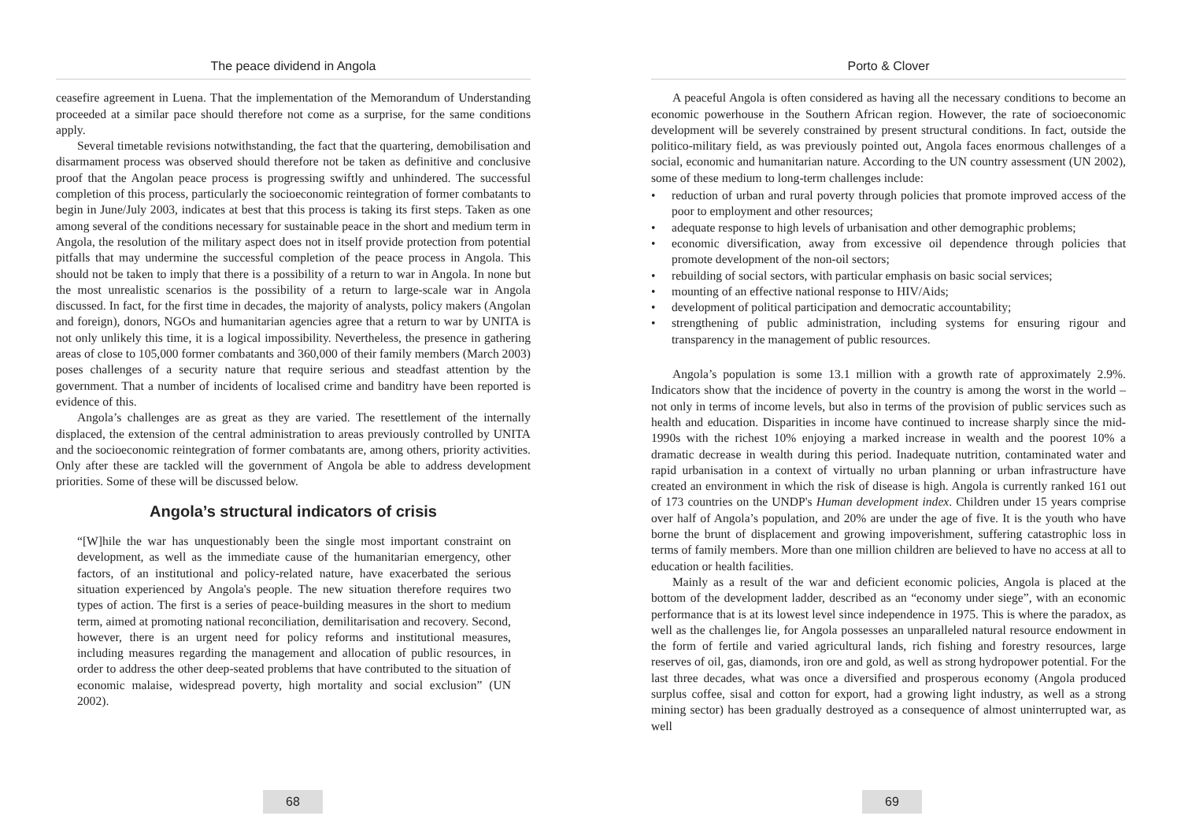The peace dividend in Angola
ceasefire agreement in Luena. That the implementation of the Memorandum of Understanding proceeded at a similar pace should therefore not come as a surprise, for the same conditions apply.
Several timetable revisions notwithstanding, the fact that the quartering, demobilisation and disarmament process was observed should therefore not be taken as definitive and conclusive proof that the Angolan peace process is progressing swiftly and unhindered. The successful completion of this process, particularly the socioeconomic reintegration of former combatants to begin in June/July 2003, indicates at best that this process is taking its first steps. Taken as one among several of the conditions necessary for sustainable peace in the short and medium term in Angola, the resolution of the military aspect does not in itself provide protection from potential pitfalls that may undermine the successful completion of the peace process in Angola. This should not be taken to imply that there is a possibility of a return to war in Angola. In none but the most unrealistic scenarios is the possibility of a return to large-scale war in Angola discussed. In fact, for the first time in decades, the majority of analysts, policy makers (Angolan and foreign), donors, NGOs and humanitarian agencies agree that a return to war by UNITA is not only unlikely this time, it is a logical impossibility. Nevertheless, the presence in gathering areas of close to 105,000 former combatants and 360,000 of their family members (March 2003) poses challenges of a security nature that require serious and steadfast attention by the government. That a number of incidents of localised crime and banditry have been reported is evidence of this.
Angola’s challenges are as great as they are varied. The resettlement of the internally displaced, the extension of the central administration to areas previously controlled by UNITA and the socioeconomic reintegration of former combatants are, among others, priority activities. Only after these are tackled will the government of Angola be able to address development priorities. Some of these will be discussed below.
Angola’s structural indicators of crisis
“[W]hile the war has unquestionably been the single most important constraint on development, as well as the immediate cause of the humanitarian emergency, other factors, of an institutional and policy-related nature, have exacerbated the serious situation experienced by Angola's people. The new situation therefore requires two types of action. The first is a series of peace-building measures in the short to medium term, aimed at promoting national reconciliation, demilitarisation and recovery. Second, however, there is an urgent need for policy reforms and institutional measures, including measures regarding the management and allocation of public resources, in order to address the other deep-seated problems that have contributed to the situation of economic malaise, widespread poverty, high mortality and social exclusion” (UN 2002).
68
Porto & Clover
A peaceful Angola is often considered as having all the necessary conditions to become an economic powerhouse in the Southern African region. However, the rate of socioeconomic development will be severely constrained by present structural conditions. In fact, outside the politico-military field, as was previously pointed out, Angola faces enormous challenges of a social, economic and humanitarian nature. According to the UN country assessment (UN 2002), some of these medium to long-term challenges include:
• reduction of urban and rural poverty through policies that promote improved access of the poor to employment and other resources;
• adequate response to high levels of urbanisation and other demographic problems;
• economic diversification, away from excessive oil dependence through policies that promote development of the non-oil sectors;
• rebuilding of social sectors, with particular emphasis on basic social services;
• mounting of an effective national response to HIV/Aids;
• development of political participation and democratic accountability;
• strengthening of public administration, including systems for ensuring rigour and transparency in the management of public resources.
Angola’s population is some 13.1 million with a growth rate of approximately 2.9%. Indicators show that the incidence of poverty in the country is among the worst in the world – not only in terms of income levels, but also in terms of the provision of public services such as health and education. Disparities in income have continued to increase sharply since the mid-1990s with the richest 10% enjoying a marked increase in wealth and the poorest 10% a dramatic decrease in wealth during this period. Inadequate nutrition, contaminated water and rapid urbanisation in a context of virtually no urban planning or urban infrastructure have created an environment in which the risk of disease is high. Angola is currently ranked 161 out of 173 countries on the UNDP's Human development index. Children under 15 years comprise over half of Angola’s population, and 20% are under the age of five. It is the youth who have borne the brunt of displacement and growing impoverishment, suffering catastrophic loss in terms of family members. More than one million children are believed to have no access at all to education or health facilities.
Mainly as a result of the war and deficient economic policies, Angola is placed at the bottom of the development ladder, described as an “economy under siege”, with an economic performance that is at its lowest level since independence in 1975. This is where the paradox, as well as the challenges lie, for Angola possesses an unparalleled natural resource endowment in the form of fertile and varied agricultural lands, rich fishing and forestry resources, large reserves of oil, gas, diamonds, iron ore and gold, as well as strong hydropower potential. For the last three decades, what was once a diversified and prosperous economy (Angola produced surplus coffee, sisal and cotton for export, had a growing light industry, as well as a strong mining sector) has been gradually destroyed as a consequence of almost uninterrupted war, as well
69